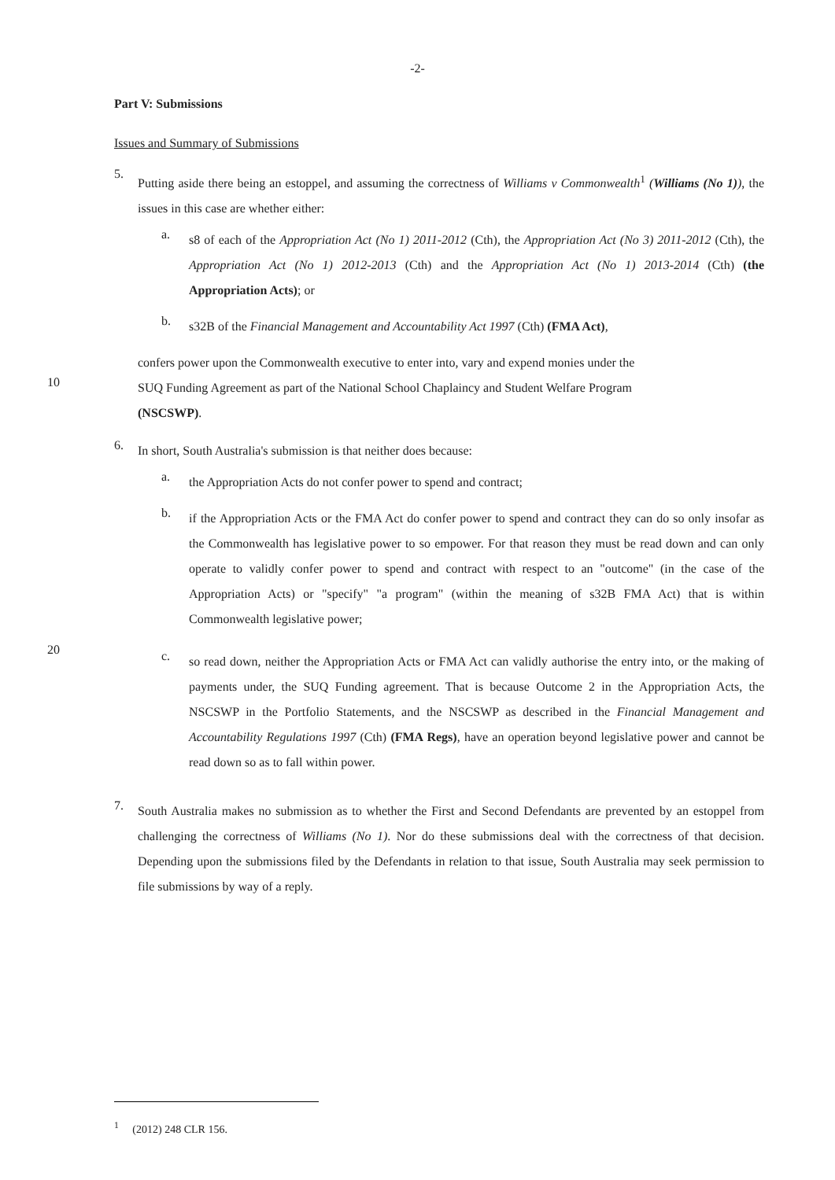-2-
Part V: Submissions
Issues and Summary of Submissions
5.
Putting aside there being an estoppel, and assuming the correctness of Williams v Commonwealth<sup>1</sup> (Williams (No 1)), the issues in this case are whether either:
a.
s8 of each of the Appropriation Act (No 1) 2011-2012 (Cth), the Appropriation Act (No 3) 2011-2012 (Cth), the Appropriation Act (No 1) 2012-2013 (Cth) and the Appropriation Act (No 1) 2013-2014 (Cth) (the Appropriation Acts); or
b.
s32B of the Financial Management and Accountability Act 1997 (Cth) (FMA Act),
confers power upon the Commonwealth executive to enter into, vary and expend monies under the
10
SUQ Funding Agreement as part of the National School Chaplaincy and Student Welfare Program
(NSCSWP).
6.
In short, South Australia's submission is that neither does because:
a.
the Appropriation Acts do not confer power to spend and contract;
b.
if the Appropriation Acts or the FMA Act do confer power to spend and contract they can do so only insofar as the Commonwealth has legislative power to so empower. For that reason they must be read down and can only operate to validly confer power to spend and contract with respect to an "outcome" (in the case of the Appropriation Acts) or "specify" "a program" (within the meaning of s32B FMA Act) that is within Commonwealth legislative power;
20
c.
so read down, neither the Appropriation Acts or FMA Act can validly authorise the entry into, or the making of payments under, the SUQ Funding agreement. That is because Outcome 2 in the Appropriation Acts, the NSCSWP in the Portfolio Statements, and the NSCSWP as described in the Financial Management and Accountability Regulations 1997 (Cth) (FMA Regs), have an operation beyond legislative power and cannot be read down so as to fall within power.
7.
South Australia makes no submission as to whether the First and Second Defendants are prevented by an estoppel from challenging the correctness of Williams (No 1). Nor do these submissions deal with the correctness of that decision. Depending upon the submissions filed by the Defendants in relation to that issue, South Australia may seek permission to file submissions by way of a reply.
<sup>1</sup> (2012) 248 CLR 156.